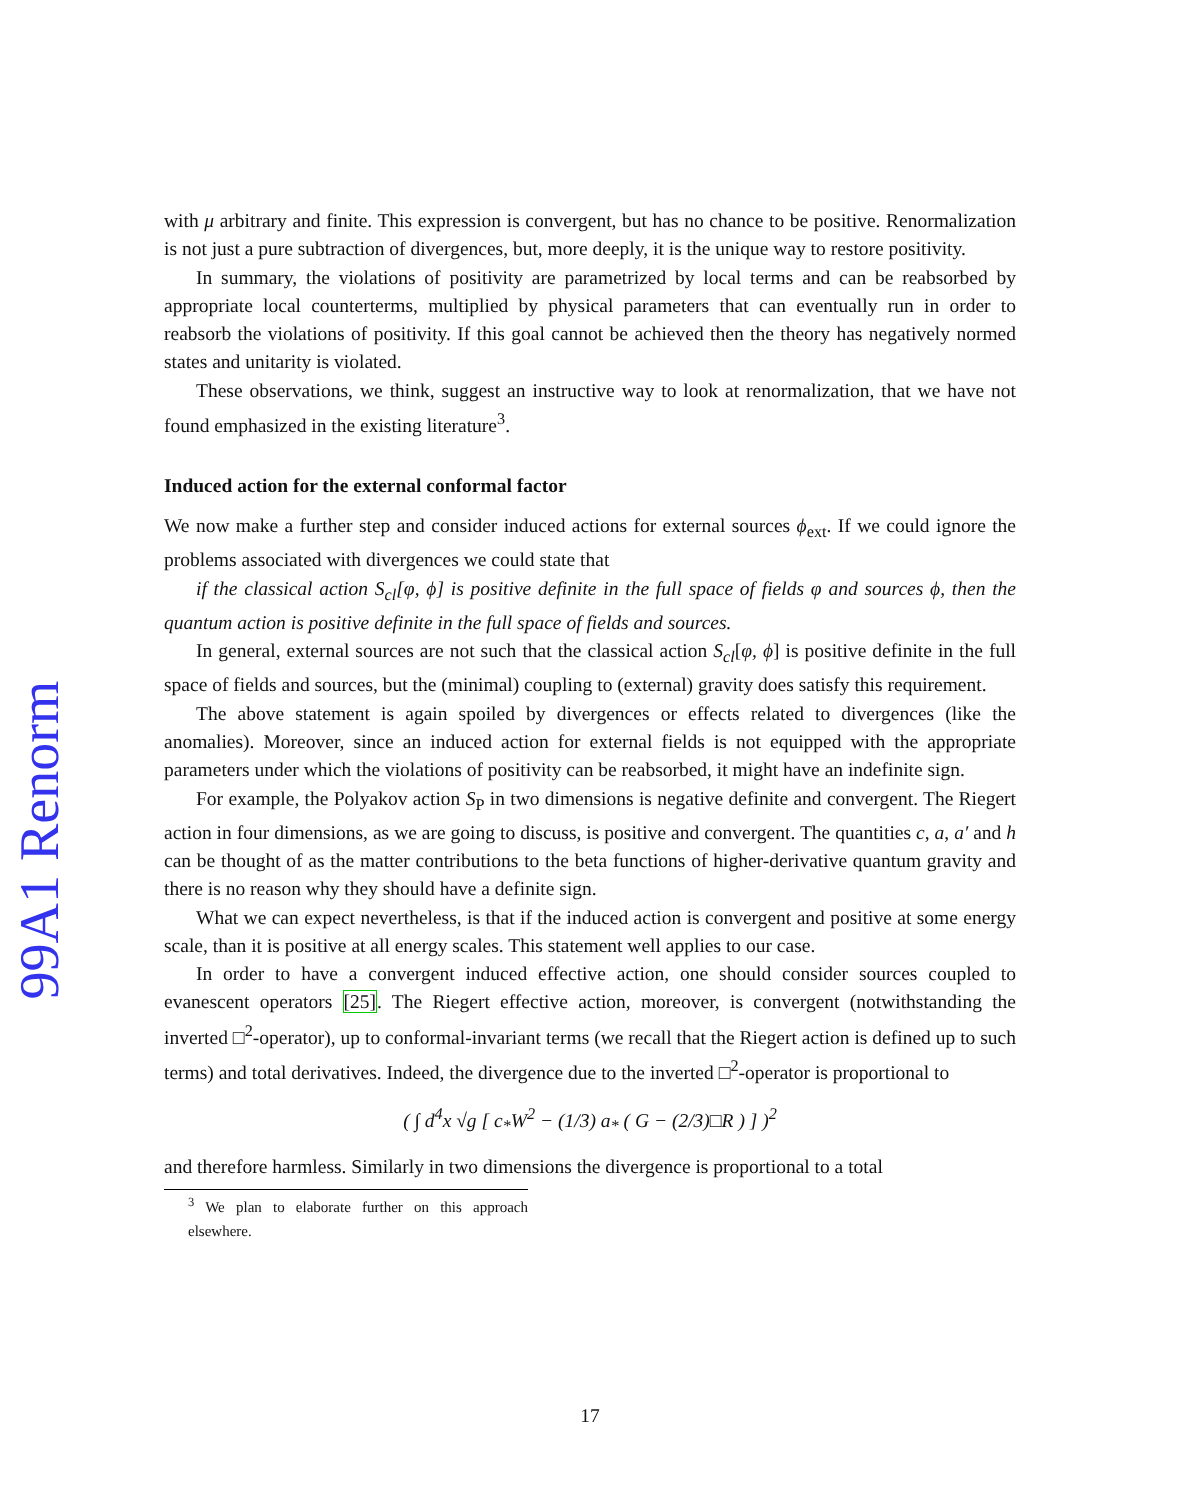99A1 Renorm
with μ arbitrary and finite. This expression is convergent, but has no chance to be positive. Renormalization is not just a pure subtraction of divergences, but, more deeply, it is the unique way to restore positivity.
In summary, the violations of positivity are parametrized by local terms and can be reabsorbed by appropriate local counterterms, multiplied by physical parameters that can eventually run in order to reabsorb the violations of positivity. If this goal cannot be achieved then the theory has negatively normed states and unitarity is violated.
These observations, we think, suggest an instructive way to look at renormalization, that we have not found emphasized in the existing literature<sup>3</sup>.
Induced action for the external conformal factor
We now make a further step and consider induced actions for external sources ϕ<sub>ext</sub>. If we could ignore the problems associated with divergences we could state that
if the classical action S<sub>cl</sub>[φ, ϕ] is positive definite in the full space of fields φ and sources ϕ, then the quantum action is positive definite in the full space of fields and sources.
In general, external sources are not such that the classical action S<sub>cl</sub>[φ, ϕ] is positive definite in the full space of fields and sources, but the (minimal) coupling to (external) gravity does satisfy this requirement.
The above statement is again spoiled by divergences or effects related to divergences (like the anomalies). Moreover, since an induced action for external fields is not equipped with the appropriate parameters under which the violations of positivity can be reabsorbed, it might have an indefinite sign.
For example, the Polyakov action S<sub>P</sub> in two dimensions is negative definite and convergent. The Riegert action in four dimensions, as we are going to discuss, is positive and convergent. The quantities c, a, a′ and h can be thought of as the matter contributions to the beta functions of higher-derivative quantum gravity and there is no reason why they should have a definite sign.
What we can expect nevertheless, is that if the induced action is convergent and positive at some energy scale, than it is positive at all energy scales. This statement well applies to our case.
In order to have a convergent induced effective action, one should consider sources coupled to evanescent operators [25]. The Riegert effective action, moreover, is convergent (notwithstanding the inverted □<sup>2</sup>-operator), up to conformal-invariant terms (we recall that the Riegert action is defined up to such terms) and total derivatives. Indeed, the divergence due to the inverted □<sup>2</sup>-operator is proportional to
( ∫ d<sup>4</sup>x √g [ c<sub>*</sub>W<sup>2</sup> − (1/3) a<sub>*</sub> ( G − (2/3)□R ) ] )<sup>2</sup>
and therefore harmless. Similarly in two dimensions the divergence is proportional to a total
<sup>3</sup> We plan to elaborate further on this approach elsewhere.
17